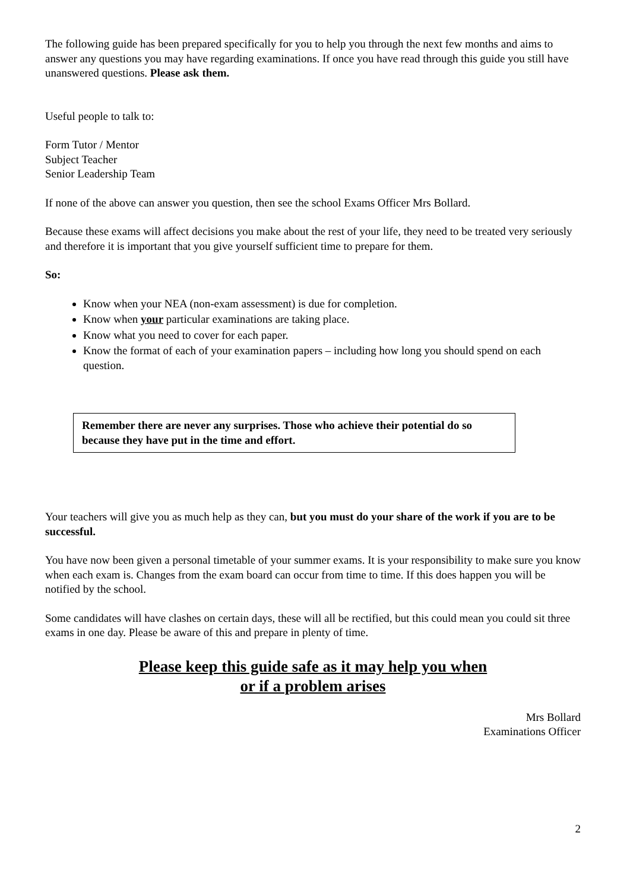The following guide has been prepared specifically for you to help you through the next few months and aims to answer any questions you may have regarding examinations. If once you have read through this guide you still have unanswered questions. Please ask them.
Useful people to talk to:
Form Tutor / Mentor
Subject Teacher
Senior Leadership Team
If none of the above can answer you question, then see the school Exams Officer Mrs Bollard.
Because these exams will affect decisions you make about the rest of your life, they need to be treated very seriously and therefore it is important that you give yourself sufficient time to prepare for them.
So:
Know when your NEA (non-exam assessment) is due for completion.
Know when your particular examinations are taking place.
Know what you need to cover for each paper.
Know the format of each of your examination papers – including how long you should spend on each question.
Remember there are never any surprises. Those who achieve their potential do so because they have put in the time and effort.
Your teachers will give you as much help as they can, but you must do your share of the work if you are to be successful.
You have now been given a personal timetable of your summer exams. It is your responsibility to make sure you know when each exam is. Changes from the exam board can occur from time to time. If this does happen you will be notified by the school.
Some candidates will have clashes on certain days, these will all be rectified, but this could mean you could sit three exams in one day. Please be aware of this and prepare in plenty of time.
Please keep this guide safe as it may help you when
or if a problem arises
Mrs Bollard
Examinations Officer
2